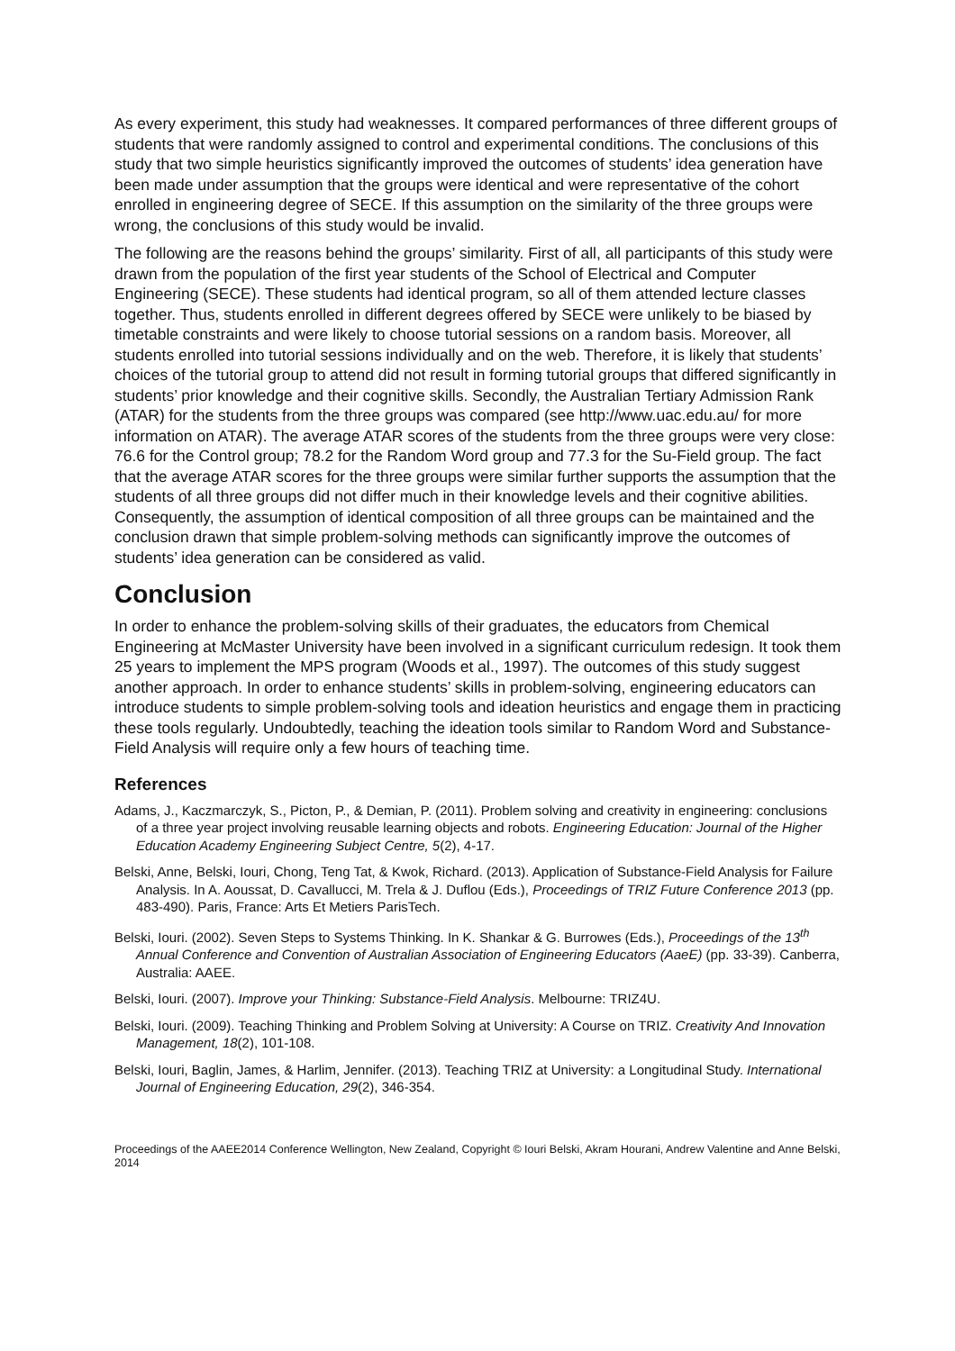As every experiment, this study had weaknesses. It compared performances of three different groups of students that were randomly assigned to control and experimental conditions. The conclusions of this study that two simple heuristics significantly improved the outcomes of students’ idea generation have been made under assumption that the groups were identical and were representative of the cohort enrolled in engineering degree of SECE. If this assumption on the similarity of the three groups were wrong, the conclusions of this study would be invalid.
The following are the reasons behind the groups’ similarity. First of all, all participants of this study were drawn from the population of the first year students of the School of Electrical and Computer Engineering (SECE). These students had identical program, so all of them attended lecture classes together. Thus, students enrolled in different degrees offered by SECE were unlikely to be biased by timetable constraints and were likely to choose tutorial sessions on a random basis. Moreover, all students enrolled into tutorial sessions individually and on the web. Therefore, it is likely that students’ choices of the tutorial group to attend did not result in forming tutorial groups that differed significantly in students’ prior knowledge and their cognitive skills. Secondly, the Australian Tertiary Admission Rank (ATAR) for the students from the three groups was compared (see http://www.uac.edu.au/ for more information on ATAR). The average ATAR scores of the students from the three groups were very close: 76.6 for the Control group; 78.2 for the Random Word group and 77.3 for the Su-Field group. The fact that the average ATAR scores for the three groups were similar further supports the assumption that the students of all three groups did not differ much in their knowledge levels and their cognitive abilities. Consequently, the assumption of identical composition of all three groups can be maintained and the conclusion drawn that simple problem-solving methods can significantly improve the outcomes of students’ idea generation can be considered as valid.
Conclusion
In order to enhance the problem-solving skills of their graduates, the educators from Chemical Engineering at McMaster University have been involved in a significant curriculum redesign. It took them 25 years to implement the MPS program (Woods et al., 1997). The outcomes of this study suggest another approach. In order to enhance students’ skills in problem-solving, engineering educators can introduce students to simple problem-solving tools and ideation heuristics and engage them in practicing these tools regularly. Undoubtedly, teaching the ideation tools similar to Random Word and Substance-Field Analysis will require only a few hours of teaching time.
References
Adams, J., Kaczmarczyk, S., Picton, P., & Demian, P. (2011). Problem solving and creativity in engineering: conclusions of a three year project involving reusable learning objects and robots. Engineering Education: Journal of the Higher Education Academy Engineering Subject Centre, 5(2), 4-17.
Belski, Anne, Belski, Iouri, Chong, Teng Tat, & Kwok, Richard. (2013). Application of Substance-Field Analysis for Failure Analysis. In A. Aoussat, D. Cavallucci, M. Trela & J. Duflou (Eds.), Proceedings of TRIZ Future Conference 2013 (pp. 483-490). Paris, France: Arts Et Metiers ParisTech.
Belski, Iouri. (2002). Seven Steps to Systems Thinking. In K. Shankar & G. Burrowes (Eds.), Proceedings of the 13<sup>th</sup> Annual Conference and Convention of Australian Association of Engineering Educators (AaeE) (pp. 33-39). Canberra, Australia: AAEE.
Belski, Iouri. (2007). Improve your Thinking: Substance-Field Analysis. Melbourne: TRIZ4U.
Belski, Iouri. (2009). Teaching Thinking and Problem Solving at University: A Course on TRIZ. Creativity And Innovation Management, 18(2), 101-108.
Belski, Iouri, Baglin, James, & Harlim, Jennifer. (2013). Teaching TRIZ at University: a Longitudinal Study. International Journal of Engineering Education, 29(2), 346-354.
Proceedings of the AAEE2014 Conference Wellington, New Zealand, Copyright © Iouri Belski, Akram Hourani, Andrew Valentine and Anne Belski, 2014